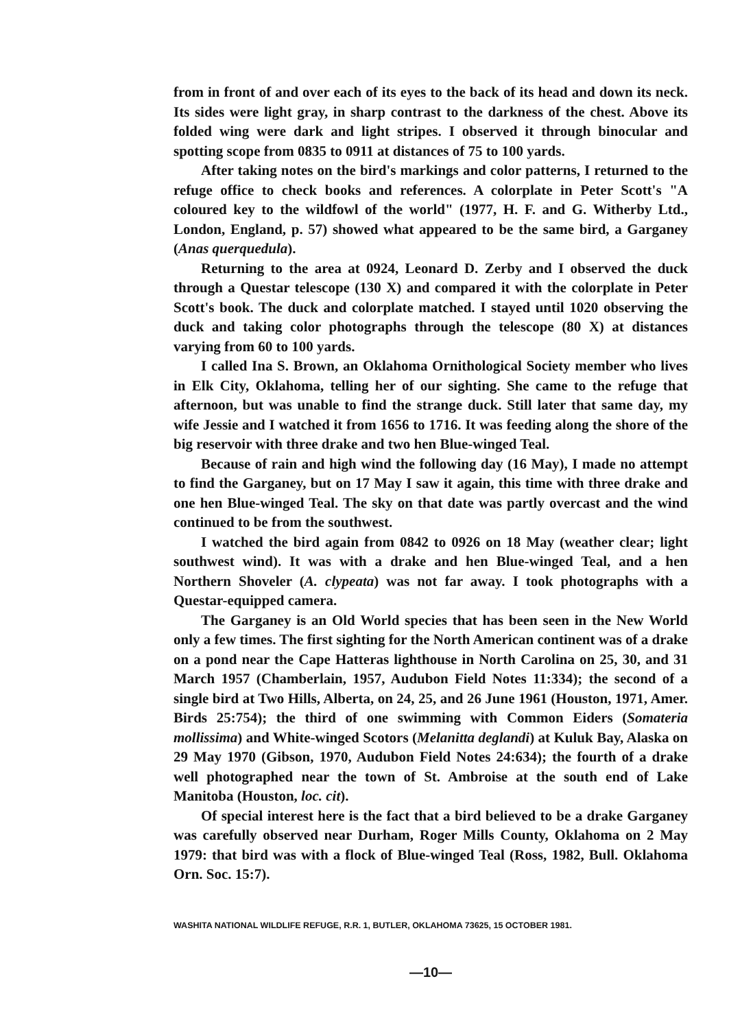from in front of and over each of its eyes to the back of its head and down its neck. Its sides were light gray, in sharp contrast to the darkness of the chest. Above its folded wing were dark and light stripes. I observed it through binocular and spotting scope from 0835 to 0911 at distances of 75 to 100 yards.
After taking notes on the bird's markings and color patterns, I returned to the refuge office to check books and references. A colorplate in Peter Scott's "A coloured key to the wildfowl of the world" (1977, H. F. and G. Witherby Ltd., London, England, p. 57) showed what appeared to be the same bird, a Garganey (Anas querquedula).
Returning to the area at 0924, Leonard D. Zerby and I observed the duck through a Questar telescope (130 X) and compared it with the colorplate in Peter Scott's book. The duck and colorplate matched. I stayed until 1020 observing the duck and taking color photographs through the telescope (80 X) at distances varying from 60 to 100 yards.
I called Ina S. Brown, an Oklahoma Ornithological Society member who lives in Elk City, Oklahoma, telling her of our sighting. She came to the refuge that afternoon, but was unable to find the strange duck. Still later that same day, my wife Jessie and I watched it from 1656 to 1716. It was feeding along the shore of the big reservoir with three drake and two hen Blue-winged Teal.
Because of rain and high wind the following day (16 May), I made no attempt to find the Garganey, but on 17 May I saw it again, this time with three drake and one hen Blue-winged Teal. The sky on that date was partly overcast and the wind continued to be from the southwest.
I watched the bird again from 0842 to 0926 on 18 May (weather clear; light southwest wind). It was with a drake and hen Blue-winged Teal, and a hen Northern Shoveler (A. clypeata) was not far away. I took photographs with a Questar-equipped camera.
The Garganey is an Old World species that has been seen in the New World only a few times. The first sighting for the North American continent was of a drake on a pond near the Cape Hatteras lighthouse in North Carolina on 25, 30, and 31 March 1957 (Chamberlain, 1957, Audubon Field Notes 11:334); the second of a single bird at Two Hills, Alberta, on 24, 25, and 26 June 1961 (Houston, 1971, Amer. Birds 25:754); the third of one swimming with Common Eiders (Somateria mollissima) and White-winged Scotors (Melanitta deglandi) at Kuluk Bay, Alaska on 29 May 1970 (Gibson, 1970, Audubon Field Notes 24:634); the fourth of a drake well photographed near the town of St. Ambroise at the south end of Lake Manitoba (Houston, loc. cit).
Of special interest here is the fact that a bird believed to be a drake Garganey was carefully observed near Durham, Roger Mills County, Oklahoma on 2 May 1979: that bird was with a flock of Blue-winged Teal (Ross, 1982, Bull. Oklahoma Orn. Soc. 15:7).
WASHITA NATIONAL WILDLIFE REFUGE, R.R. 1, BUTLER, OKLAHOMA 73625, 15 OCTOBER 1981.
—10—